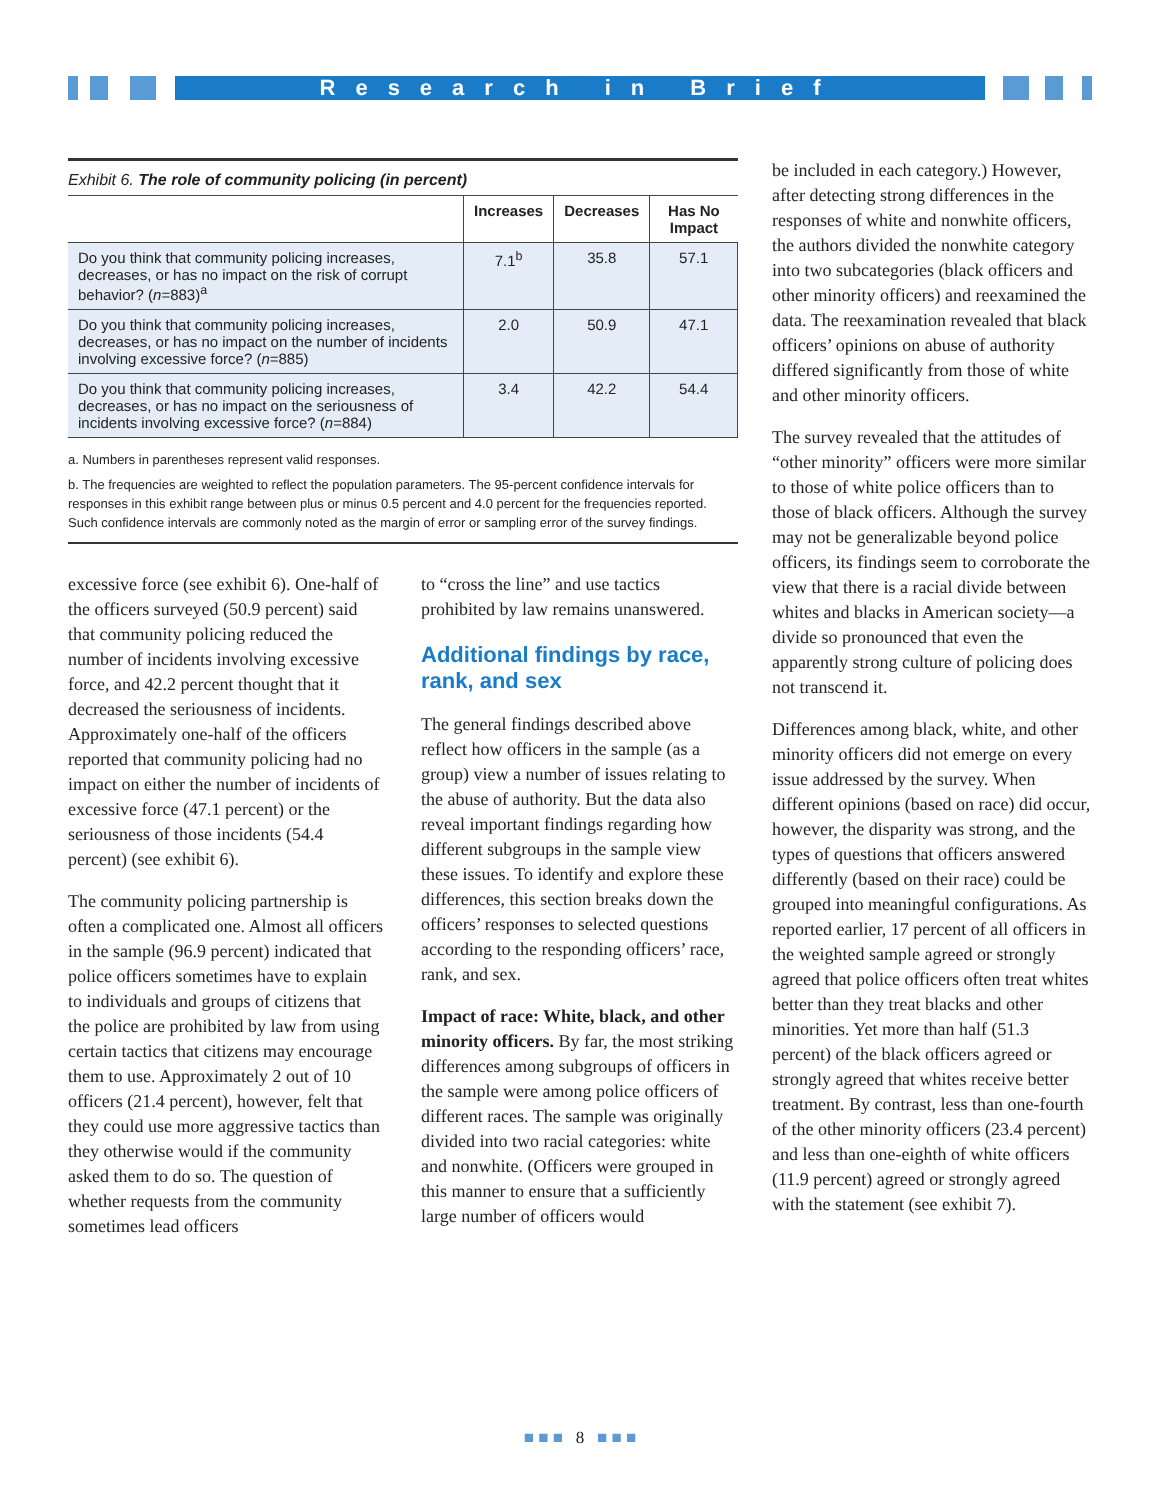Research in Brief
Exhibit 6. The role of community policing (in percent)
| | Increases | Decreases | Has No Impact |
| --- | --- | --- | --- |
| Do you think that community policing increases, decreases, or has no impact on the risk of corrupt behavior? ( n =883)<sup>a</sup> | 7.1<sup>b</sup> | 35.8 | 57.1 |
| Do you think that community policing increases, decreases, or has no impact on the number of incidents involving excessive force? ( n =885) | 2.0 | 50.9 | 47.1 |
| Do you think that community policing increases, decreases, or has no impact on the seriousness of incidents involving excessive force? ( n =884) | 3.4 | 42.2 | 54.4 |
a. Numbers in parentheses represent valid responses.
b. The frequencies are weighted to reflect the population parameters. The 95-percent confidence intervals for responses in this exhibit range between plus or minus 0.5 percent and 4.0 percent for the frequencies reported. Such confidence intervals are commonly noted as the margin of error or sampling error of the survey findings.
excessive force (see exhibit 6). One-half of the officers surveyed (50.9 percent) said that community policing reduced the number of incidents involving excessive force, and 42.2 percent thought that it decreased the seriousness of incidents. Approximately one-half of the officers reported that community policing had no impact on either the number of incidents of excessive force (47.1 percent) or the seriousness of those incidents (54.4 percent) (see exhibit 6).
The community policing partnership is often a complicated one. Almost all officers in the sample (96.9 percent) indicated that police officers sometimes have to explain to individuals and groups of citizens that the police are prohibited by law from using certain tactics that citizens may encourage them to use. Approximately 2 out of 10 officers (21.4 percent), however, felt that they could use more aggressive tactics than they otherwise would if the community asked them to do so. The question of whether requests from the community sometimes lead officers
to “cross the line” and use tactics prohibited by law remains unanswered.
Additional findings by race, rank, and sex
The general findings described above reflect how officers in the sample (as a group) view a number of issues relating to the abuse of authority. But the data also reveal important findings regarding how different subgroups in the sample view these issues. To identify and explore these differences, this section breaks down the officers’ responses to selected questions according to the responding officers’ race, rank, and sex.
Impact of race: White, black, and other minority officers. By far, the most striking differences among subgroups of officers in the sample were among police officers of different races. The sample was originally divided into two racial categories: white and nonwhite. (Officers were grouped in this manner to ensure that a sufficiently large number of officers would
be included in each category.) However, after detecting strong differences in the responses of white and nonwhite officers, the authors divided the nonwhite category into two subcategories (black officers and other minority officers) and reexamined the data. The reexamination revealed that black officers’ opinions on abuse of authority differed significantly from those of white and other minority officers.
The survey revealed that the attitudes of “other minority” officers were more similar to those of white police officers than to those of black officers. Although the survey may not be generalizable beyond police officers, its findings seem to corroborate the view that there is a racial divide between whites and blacks in American society—a divide so pronounced that even the apparently strong culture of policing does not transcend it.
Differences among black, white, and other minority officers did not emerge on every issue addressed by the survey. When different opinions (based on race) did occur, however, the disparity was strong, and the types of questions that officers answered differently (based on their race) could be grouped into meaningful configurations. As reported earlier, 17 percent of all officers in the weighted sample agreed or strongly agreed that police officers often treat whites better than they treat blacks and other minorities. Yet more than half (51.3 percent) of the black officers agreed or strongly agreed that whites receive better treatment. By contrast, less than one-fourth of the other minority officers (23.4 percent) and less than one-eighth of white officers (11.9 percent) agreed or strongly agreed with the statement (see exhibit 7).
■ ■ ■ 8 ■ ■ ■